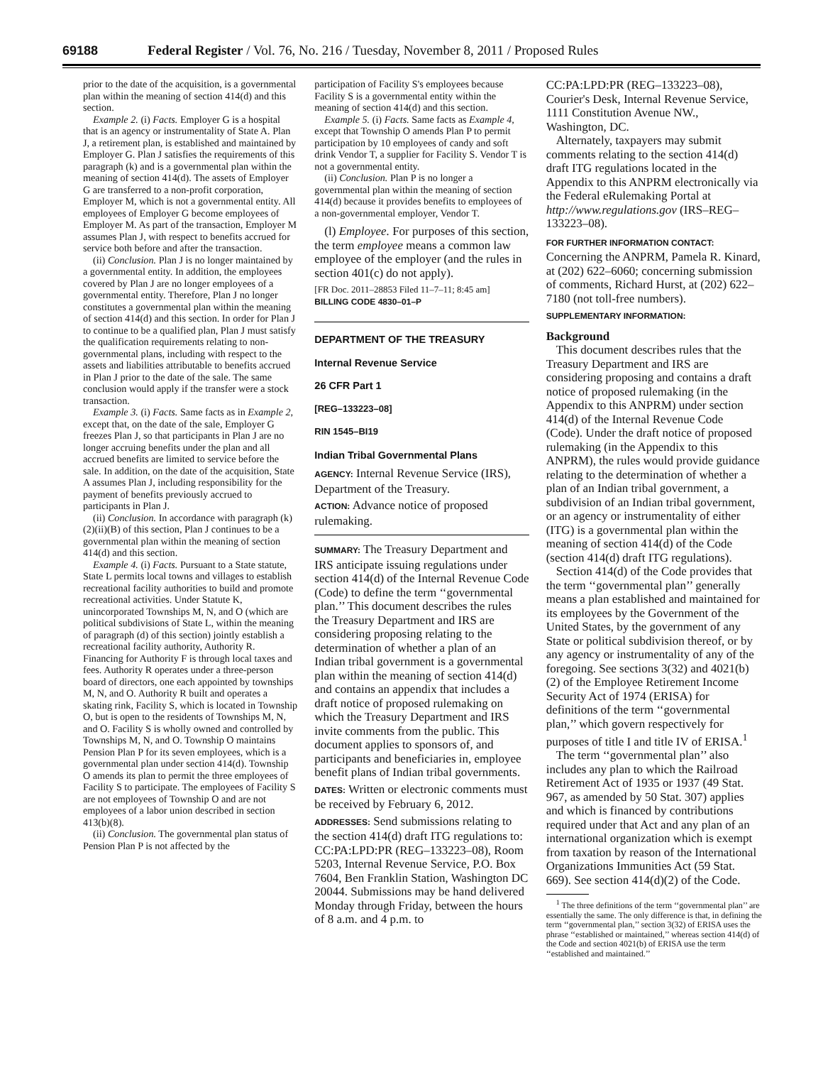69188 Federal Register / Vol. 76, No. 216 / Tuesday, November 8, 2011 / Proposed Rules
prior to the date of the acquisition, is a governmental plan within the meaning of section 414(d) and this section.
Example 2. (i) Facts. Employer G is a hospital that is an agency or instrumentality of State A. Plan J, a retirement plan, is established and maintained by Employer G. Plan J satisfies the requirements of this paragraph (k) and is a governmental plan within the meaning of section 414(d). The assets of Employer G are transferred to a non-profit corporation, Employer M, which is not a governmental entity. All employees of Employer G become employees of Employer M. As part of the transaction, Employer M assumes Plan J, with respect to benefits accrued for service both before and after the transaction.
(ii) Conclusion. Plan J is no longer maintained by a governmental entity. In addition, the employees covered by Plan J are no longer employees of a governmental entity. Therefore, Plan J no longer constitutes a governmental plan within the meaning of section 414(d) and this section. In order for Plan J to continue to be a qualified plan, Plan J must satisfy the qualification requirements relating to non-governmental plans, including with respect to the assets and liabilities attributable to benefits accrued in Plan J prior to the date of the sale. The same conclusion would apply if the transfer were a stock transaction.
Example 3. (i) Facts. Same facts as in Example 2, except that, on the date of the sale, Employer G freezes Plan J, so that participants in Plan J are no longer accruing benefits under the plan and all accrued benefits are limited to service before the sale. In addition, on the date of the acquisition, State A assumes Plan J, including responsibility for the payment of benefits previously accrued to participants in Plan J.
(ii) Conclusion. In accordance with paragraph (k)(2)(ii)(B) of this section, Plan J continues to be a governmental plan within the meaning of section 414(d) and this section.
Example 4. (i) Facts. Pursuant to a State statute, State L permits local towns and villages to establish recreational facility authorities to build and promote recreational activities. Under Statute K, unincorporated Townships M, N, and O (which are political subdivisions of State L, within the meaning of paragraph (d) of this section) jointly establish a recreational facility authority, Authority R. Financing for Authority F is through local taxes and fees. Authority R operates under a three-person board of directors, one each appointed by townships M, N, and O. Authority R built and operates a skating rink, Facility S, which is located in Township O, but is open to the residents of Townships M, N, and O. Facility S is wholly owned and controlled by Townships M, N, and O. Township O maintains Pension Plan P for its seven employees, which is a governmental plan under section 414(d). Township O amends its plan to permit the three employees of Facility S to participate. The employees of Facility S are not employees of Township O and are not employees of a labor union described in section 413(b)(8).
(ii) Conclusion. The governmental plan status of Pension Plan P is not affected by the
participation of Facility S's employees because Facility S is a governmental entity within the meaning of section 414(d) and this section.
Example 5. (i) Facts. Same facts as Example 4, except that Township O amends Plan P to permit participation by 10 employees of candy and soft drink Vendor T, a supplier for Facility S. Vendor T is not a governmental entity.
(ii) Conclusion. Plan P is no longer a governmental plan within the meaning of section 414(d) because it provides benefits to employees of a non-governmental employer, Vendor T.
(l) Employee. For purposes of this section, the term employee means a common law employee of the employer (and the rules in section 401(c) do not apply).
[FR Doc. 2011–28853 Filed 11–7–11; 8:45 am]
BILLING CODE 4830–01–P
DEPARTMENT OF THE TREASURY
Internal Revenue Service
26 CFR Part 1
[REG–133223–08]
RIN 1545–BI19
Indian Tribal Governmental Plans
AGENCY: Internal Revenue Service (IRS), Department of the Treasury.
ACTION: Advance notice of proposed rulemaking.
SUMMARY: The Treasury Department and IRS anticipate issuing regulations under section 414(d) of the Internal Revenue Code (Code) to define the term ‘‘governmental plan.’’ This document describes the rules the Treasury Department and IRS are considering proposing relating to the determination of whether a plan of an Indian tribal government is a governmental plan within the meaning of section 414(d) and contains an appendix that includes a draft notice of proposed rulemaking on which the Treasury Department and IRS invite comments from the public. This document applies to sponsors of, and participants and beneficiaries in, employee benefit plans of Indian tribal governments.
DATES: Written or electronic comments must be received by February 6, 2012.
ADDRESSES: Send submissions relating to the section 414(d) draft ITG regulations to: CC:PA:LPD:PR (REG–133223–08), Room 5203, Internal Revenue Service, P.O. Box 7604, Ben Franklin Station, Washington DC 20044. Submissions may be hand delivered Monday through Friday, between the hours of 8 a.m. and 4 p.m. to
CC:PA:LPD:PR (REG–133223–08), Courier's Desk, Internal Revenue Service, 1111 Constitution Avenue NW., Washington, DC.
Alternately, taxpayers may submit comments relating to the section 414(d) draft ITG regulations located in the Appendix to this ANPRM electronically via the Federal eRulemaking Portal at http://www.regulations.gov (IRS–REG–133223–08).
FOR FURTHER INFORMATION CONTACT: Concerning the ANPRM, Pamela R. Kinard, at (202) 622–6060; concerning submission of comments, Richard Hurst, at (202) 622–7180 (not toll-free numbers).
SUPPLEMENTARY INFORMATION:
Background
This document describes rules that the Treasury Department and IRS are considering proposing and contains a draft notice of proposed rulemaking (in the Appendix to this ANPRM) under section 414(d) of the Internal Revenue Code (Code). Under the draft notice of proposed rulemaking (in the Appendix to this ANPRM), the rules would provide guidance relating to the determination of whether a plan of an Indian tribal government, a subdivision of an Indian tribal government, or an agency or instrumentality of either (ITG) is a governmental plan within the meaning of section 414(d) of the Code (section 414(d) draft ITG regulations).
Section 414(d) of the Code provides that the term ‘‘governmental plan’’ generally means a plan established and maintained for its employees by the Government of the United States, by the government of any State or political subdivision thereof, or by any agency or instrumentality of any of the foregoing. See sections 3(32) and 4021(b)(2) of the Employee Retirement Income Security Act of 1974 (ERISA) for definitions of the term ‘‘governmental plan,’’ which govern respectively for purposes of title I and title IV of ERISA.<sup>1</sup>
The term ‘‘governmental plan’’ also includes any plan to which the Railroad Retirement Act of 1935 or 1937 (49 Stat. 967, as amended by 50 Stat. 307) applies and which is financed by contributions required under that Act and any plan of an international organization which is exempt from taxation by reason of the International Organizations Immunities Act (59 Stat. 669). See section 414(d)(2) of the Code.
<sup>1</sup> The three definitions of the term ‘‘governmental plan’’ are essentially the same. The only difference is that, in defining the term ‘‘governmental plan,’’ section 3(32) of ERISA uses the phrase ‘‘established or maintained,’’ whereas section 414(d) of the Code and section 4021(b) of ERISA use the term ‘‘established and maintained.’’